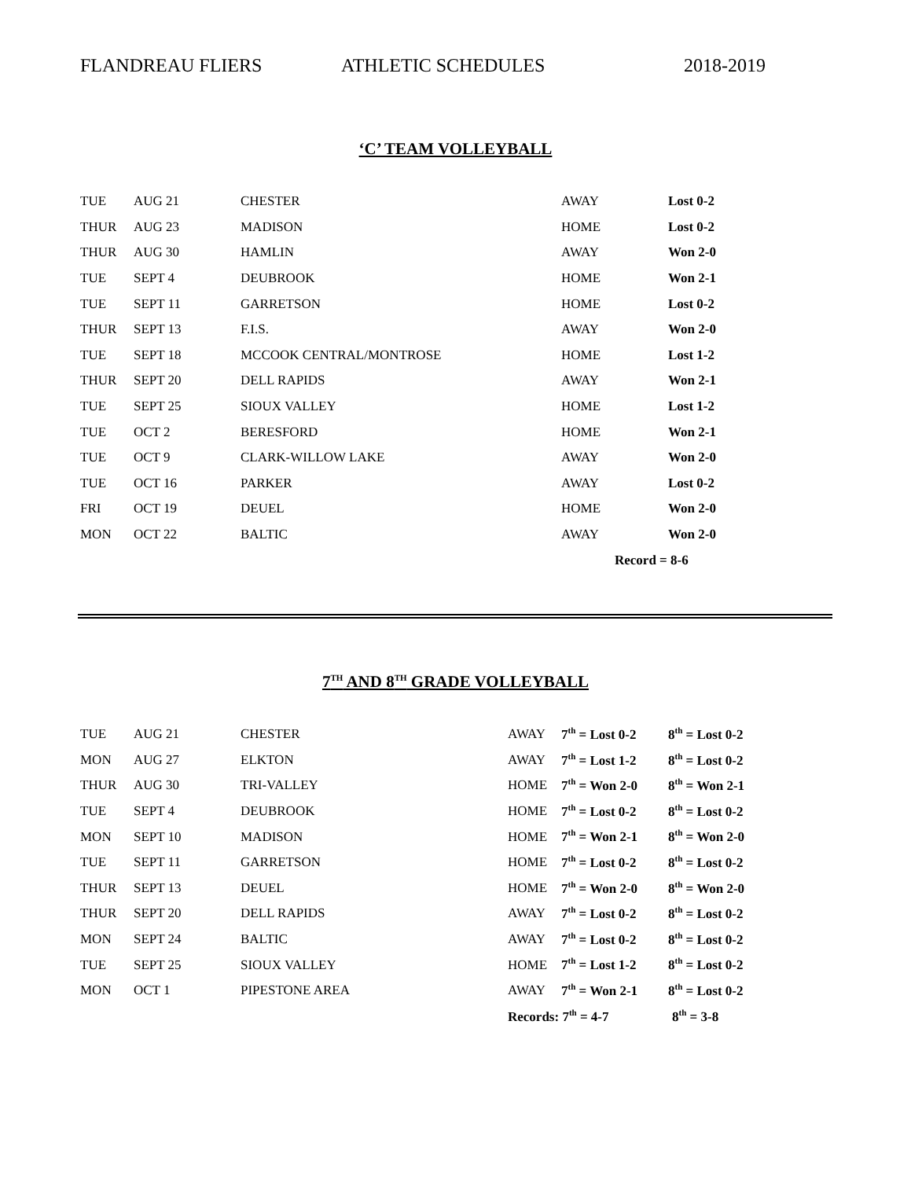FLANDREAU FLIERS ATHLETIC SCHEDULES 2018-2019
‘C’ TEAM VOLLEYBALL
| TUE | AUG 21 | CHESTER | AWAY | Lost 0-2 |
| THUR | AUG 23 | MADISON | HOME | Lost 0-2 |
| THUR | AUG 30 | HAMLIN | AWAY | Won 2-0 |
| TUE | SEPT 4 | DEUBROOK | HOME | Won 2-1 |
| TUE | SEPT 11 | GARRETSON | HOME | Lost 0-2 |
| THUR | SEPT 13 | F.I.S. | AWAY | Won 2-0 |
| TUE | SEPT 18 | MCCOOK CENTRAL/MONTROSE | HOME | Lost 1-2 |
| THUR | SEPT 20 | DELL RAPIDS | AWAY | Won 2-1 |
| TUE | SEPT 25 | SIOUX VALLEY | HOME | Lost 1-2 |
| TUE | OCT 2 | BERESFORD | HOME | Won 2-1 |
| TUE | OCT 9 | CLARK-WILLOW LAKE | AWAY | Won 2-0 |
| TUE | OCT 16 | PARKER | AWAY | Lost 0-2 |
| FRI | OCT 19 | DEUEL | HOME | Won 2-0 |
| MON | OCT 22 | BALTIC | AWAY | Won 2-0 |
| | | | Record = 8-6 | |
7<sup>TH</sup> AND 8<sup>TH</sup> GRADE VOLLEYBALL
| TUE | AUG 21 | CHESTER | AWAY | 7<sup>th</sup> = Lost 0-2 | 8<sup>th</sup> = Lost 0-2 |
| MON | AUG 27 | ELKTON | AWAY | 7<sup>th</sup> = Lost 1-2 | 8<sup>th</sup> = Lost 0-2 |
| THUR | AUG 30 | TRI-VALLEY | HOME | 7<sup>th</sup> = Won 2-0 | 8<sup>th</sup> = Won 2-1 |
| TUE | SEPT 4 | DEUBROOK | HOME | 7<sup>th</sup> = Lost 0-2 | 8<sup>th</sup> = Lost 0-2 |
| MON | SEPT 10 | MADISON | HOME | 7<sup>th</sup> = Won 2-1 | 8<sup>th</sup> = Won 2-0 |
| TUE | SEPT 11 | GARRETSON | HOME | 7<sup>th</sup> = Lost 0-2 | 8<sup>th</sup> = Lost 0-2 |
| THUR | SEPT 13 | DEUEL | HOME | 7<sup>th</sup> = Won 2-0 | 8<sup>th</sup> = Won 2-0 |
| THUR | SEPT 20 | DELL RAPIDS | AWAY | 7<sup>th</sup> = Lost 0-2 | 8<sup>th</sup> = Lost 0-2 |
| MON | SEPT 24 | BALTIC | AWAY | 7<sup>th</sup> = Lost 0-2 | 8<sup>th</sup> = Lost 0-2 |
| TUE | SEPT 25 | SIOUX VALLEY | HOME | 7<sup>th</sup> = Lost 1-2 | 8<sup>th</sup> = Lost 0-2 |
| MON | OCT 1 | PIPESTONE AREA | AWAY | 7<sup>th</sup> = Won 2-1 | 8<sup>th</sup> = Lost 0-2 |
| | | | Records: 7<sup>th</sup> = 4-7 | | 8<sup>th</sup> = 3-8 |